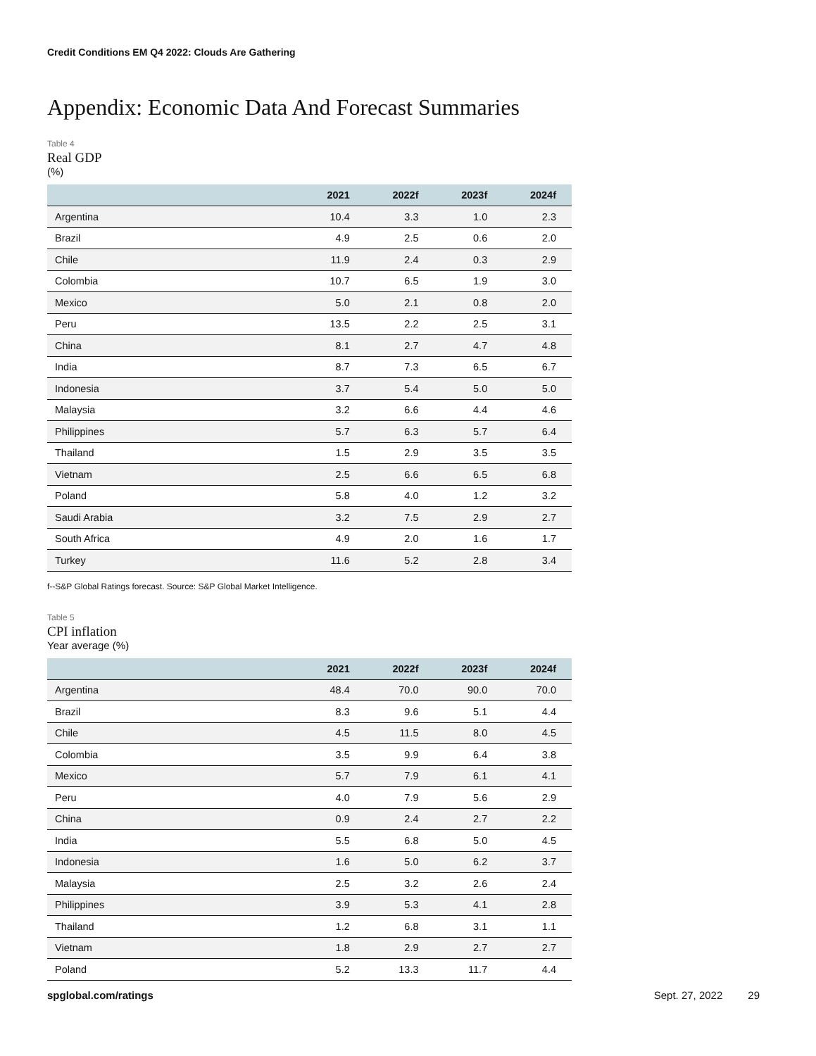Credit Conditions EM Q4 2022: Clouds Are Gathering
Appendix: Economic Data And Forecast Summaries
Table 4
Real GDP
(%)
| | 2021 | 2022f | 2023f | 2024f |
| --- | --- | --- | --- | --- |
| Argentina | 10.4 | 3.3 | 1.0 | 2.3 |
| Brazil | 4.9 | 2.5 | 0.6 | 2.0 |
| Chile | 11.9 | 2.4 | 0.3 | 2.9 |
| Colombia | 10.7 | 6.5 | 1.9 | 3.0 |
| Mexico | 5.0 | 2.1 | 0.8 | 2.0 |
| Peru | 13.5 | 2.2 | 2.5 | 3.1 |
| China | 8.1 | 2.7 | 4.7 | 4.8 |
| India | 8.7 | 7.3 | 6.5 | 6.7 |
| Indonesia | 3.7 | 5.4 | 5.0 | 5.0 |
| Malaysia | 3.2 | 6.6 | 4.4 | 4.6 |
| Philippines | 5.7 | 6.3 | 5.7 | 6.4 |
| Thailand | 1.5 | 2.9 | 3.5 | 3.5 |
| Vietnam | 2.5 | 6.6 | 6.5 | 6.8 |
| Poland | 5.8 | 4.0 | 1.2 | 3.2 |
| Saudi Arabia | 3.2 | 7.5 | 2.9 | 2.7 |
| South Africa | 4.9 | 2.0 | 1.6 | 1.7 |
| Turkey | 11.6 | 5.2 | 2.8 | 3.4 |
f--S&P Global Ratings forecast. Source: S&P Global Market Intelligence.
Table 5
CPI inflation
Year average (%)
| | 2021 | 2022f | 2023f | 2024f |
| --- | --- | --- | --- | --- |
| Argentina | 48.4 | 70.0 | 90.0 | 70.0 |
| Brazil | 8.3 | 9.6 | 5.1 | 4.4 |
| Chile | 4.5 | 11.5 | 8.0 | 4.5 |
| Colombia | 3.5 | 9.9 | 6.4 | 3.8 |
| Mexico | 5.7 | 7.9 | 6.1 | 4.1 |
| Peru | 4.0 | 7.9 | 5.6 | 2.9 |
| China | 0.9 | 2.4 | 2.7 | 2.2 |
| India | 5.5 | 6.8 | 5.0 | 4.5 |
| Indonesia | 1.6 | 5.0 | 6.2 | 3.7 |
| Malaysia | 2.5 | 3.2 | 2.6 | 2.4 |
| Philippines | 3.9 | 5.3 | 4.1 | 2.8 |
| Thailand | 1.2 | 6.8 | 3.1 | 1.1 |
| Vietnam | 1.8 | 2.9 | 2.7 | 2.7 |
| Poland | 5.2 | 13.3 | 11.7 | 4.4 |
spglobal.com/ratings Sept. 27, 2022 29